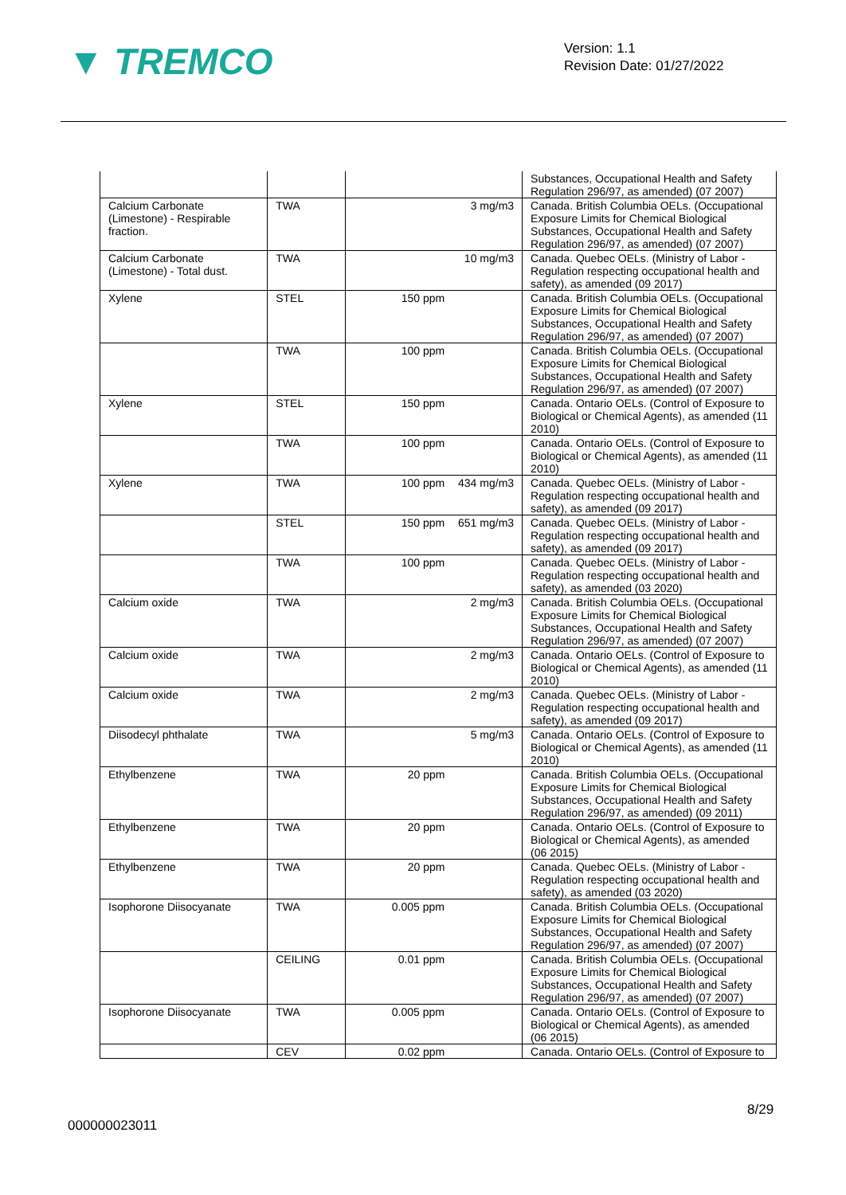▼ TREMCO
Version: 1.1
Revision Date: 01/27/2022
| | | | Substances, Occupational Health and Safety Regulation 296/97, as amended) (07 2007) |
| Calcium Carbonate (Limestone) - Respirable fraction. | TWA | 3 mg/m3 | Canada. British Columbia OELs. (Occupational Exposure Limits for Chemical Biological Substances, Occupational Health and Safety Regulation 296/97, as amended) (07 2007) |
| Calcium Carbonate (Limestone) - Total dust. | TWA | 10 mg/m3 | Canada. Quebec OELs. (Ministry of Labor - Regulation respecting occupational health and safety), as amended (09 2017) |
| Xylene | STEL | 150 ppm | Canada. British Columbia OELs. (Occupational Exposure Limits for Chemical Biological Substances, Occupational Health and Safety Regulation 296/97, as amended) (07 2007) |
| | TWA | 100 ppm | Canada. British Columbia OELs. (Occupational Exposure Limits for Chemical Biological Substances, Occupational Health and Safety Regulation 296/97, as amended) (07 2007) |
| Xylene | STEL | 150 ppm | Canada. Ontario OELs. (Control of Exposure to Biological or Chemical Agents), as amended (11 2010) |
| | TWA | 100 ppm | Canada. Ontario OELs. (Control of Exposure to Biological or Chemical Agents), as amended (11 2010) |
| Xylene | TWA | 100 ppm 434 mg/m3 | Canada. Quebec OELs. (Ministry of Labor - Regulation respecting occupational health and safety), as amended (09 2017) |
| | STEL | 150 ppm 651 mg/m3 | Canada. Quebec OELs. (Ministry of Labor - Regulation respecting occupational health and safety), as amended (09 2017) |
| | TWA | 100 ppm | Canada. Quebec OELs. (Ministry of Labor - Regulation respecting occupational health and safety), as amended (03 2020) |
| Calcium oxide | TWA | 2 mg/m3 | Canada. British Columbia OELs. (Occupational Exposure Limits for Chemical Biological Substances, Occupational Health and Safety Regulation 296/97, as amended) (07 2007) |
| Calcium oxide | TWA | 2 mg/m3 | Canada. Ontario OELs. (Control of Exposure to Biological or Chemical Agents), as amended (11 2010) |
| Calcium oxide | TWA | 2 mg/m3 | Canada. Quebec OELs. (Ministry of Labor - Regulation respecting occupational health and safety), as amended (09 2017) |
| Diisodecyl phthalate | TWA | 5 mg/m3 | Canada. Ontario OELs. (Control of Exposure to Biological or Chemical Agents), as amended (11 2010) |
| Ethylbenzene | TWA | 20 ppm | Canada. British Columbia OELs. (Occupational Exposure Limits for Chemical Biological Substances, Occupational Health and Safety Regulation 296/97, as amended) (09 2011) |
| Ethylbenzene | TWA | 20 ppm | Canada. Ontario OELs. (Control of Exposure to Biological or Chemical Agents), as amended (06 2015) |
| Ethylbenzene | TWA | 20 ppm | Canada. Quebec OELs. (Ministry of Labor - Regulation respecting occupational health and safety), as amended (03 2020) |
| Isophorone Diisocyanate | TWA | 0.005 ppm | Canada. British Columbia OELs. (Occupational Exposure Limits for Chemical Biological Substances, Occupational Health and Safety Regulation 296/97, as amended) (07 2007) |
| | CEILING | 0.01 ppm | Canada. British Columbia OELs. (Occupational Exposure Limits for Chemical Biological Substances, Occupational Health and Safety Regulation 296/97, as amended) (07 2007) |
| Isophorone Diisocyanate | TWA | 0.005 ppm | Canada. Ontario OELs. (Control of Exposure to Biological or Chemical Agents), as amended (06 2015) |
| | CEV | 0.02 ppm | Canada. Ontario OELs. (Control of Exposure to |
8/29
000000023011